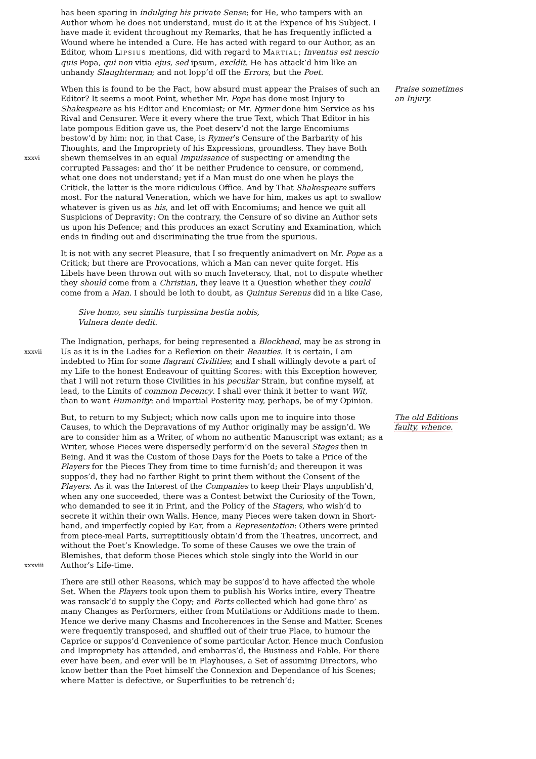has been sparing in indulging his private Sense; for He, who tampers with an Author whom he does not understand, must do it at the Expence of his Subject. I have made it evident throughout my Remarks, that he has frequently inflicted a Wound where he intended a Cure. He has acted with regard to our Author, as an Editor, whom LIPSIUS mentions, did with regard to MARTIAL; Inventus est nescio quis Popa, qui non vitia ejus, sed ipsum, excîdit. He has attack’d him like an unhandy Slaughterman; and not lopp’d off the Errors, but the Poet.
xxxvi
When this is found to be the Fact, how absurd must appear the Praises of such an Editor? It seems a moot Point, whether Mr. Pope has done most Injury to Shakespeare as his Editor and Encomiast; or Mr. Rymer done him Service as his Rival and Censurer. Were it every where the true Text, which That Editor in his late pompous Edition gave us, the Poet deserv’d not the large Encomiums bestow’d by him: nor, in that Case, is Rymer’s Censure of the Barbarity of his Thoughts, and the Impropriety of his Expressions, groundless. They have Both shewn themselves in an equal Impuissance of suspecting or amending the corrupted Passages: and tho’ it be neither Prudence to censure, or commend, what one does not understand; yet if a Man must do one when he plays the Critick, the latter is the more ridiculous Office. And by That Shakespeare suffers most. For the natural Veneration, which we have for him, makes us apt to swallow whatever is given us as his, and let off with Encomiums; and hence we quit all Suspicions of Depravity: On the contrary, the Censure of so divine an Author sets us upon his Defence; and this produces an exact Scrutiny and Examination, which ends in finding out and discriminating the true from the spurious.
Praise sometimes
an Injury.
It is not with any secret Pleasure, that I so frequently animadvert on Mr. Pope as a Critick; but there are Provocations, which a Man can never quite forget. His Libels have been thrown out with so much Inveteracy, that, not to dispute whether they should come from a Christian, they leave it a Question whether they could come from a Man. I should be loth to doubt, as Quintus Serenus did in a like Case,
Sive homo, seu similis turpissima bestia nobis,
Vulnera dente dedit.
xxxvii
The Indignation, perhaps, for being represented a Blockhead, may be as strong in Us as it is in the Ladies for a Reflexion on their Beauties. It is certain, I am indebted to Him for some flagrant Civilities; and I shall willingly devote a part of my Life to the honest Endeavour of quitting Scores: with this Exception however, that I will not return those Civilities in his peculiar Strain, but confine myself, at lead, to the Limits of common Decency. I shall ever think it better to want Wit, than to want Humanity: and impartial Posterity may, perhaps, be of my Opinion.
xxxviii
But, to return to my Subject; which now calls upon me to inquire into those Causes, to which the Depravations of my Author originally may be assign’d. We are to consider him as a Writer, of whom no authentic Manuscript was extant; as a Writer, whose Pieces were dispersedly perform’d on the several Stages then in Being. And it was the Custom of those Days for the Poets to take a Price of the Players for the Pieces They from time to time furnish’d; and thereupon it was suppos’d, they had no farther Right to print them without the Consent of the Players. As it was the Interest of the Companies to keep their Plays unpublish’d, when any one succeeded, there was a Contest betwixt the Curiosity of the Town, who demanded to see it in Print, and the Policy of the Stagers, who wish’d to secrete it within their own Walls. Hence, many Pieces were taken down in Short-hand, and imperfectly copied by Ear, from a Representation: Others were printed from piece-meal Parts, surreptitiously obtain’d from the Theatres, uncorrect, and without the Poet’s Knowledge. To some of these Causes we owe the train of Blemishes, that deform those Pieces which stole singly into the World in our Author’s Life-time.
The old Editions
faulty, whence.
There are still other Reasons, which may be suppos’d to have affected the whole Set. When the Players took upon them to publish his Works intire, every Theatre was ransack’d to supply the Copy; and Parts collected which had gone thro’ as many Changes as Performers, either from Mutilations or Additions made to them. Hence we derive many Chasms and Incoherences in the Sense and Matter. Scenes were frequently transposed, and shuffled out of their true Place, to humour the Caprice or suppos’d Convenience of some particular Actor. Hence much Confusion and Impropriety has attended, and embarras’d, the Business and Fable. For there ever have been, and ever will be in Playhouses, a Set of assuming Directors, who know better than the Poet himself the Connexion and Dependance of his Scenes; where Matter is defective, or Superfluities to be retrench’d;